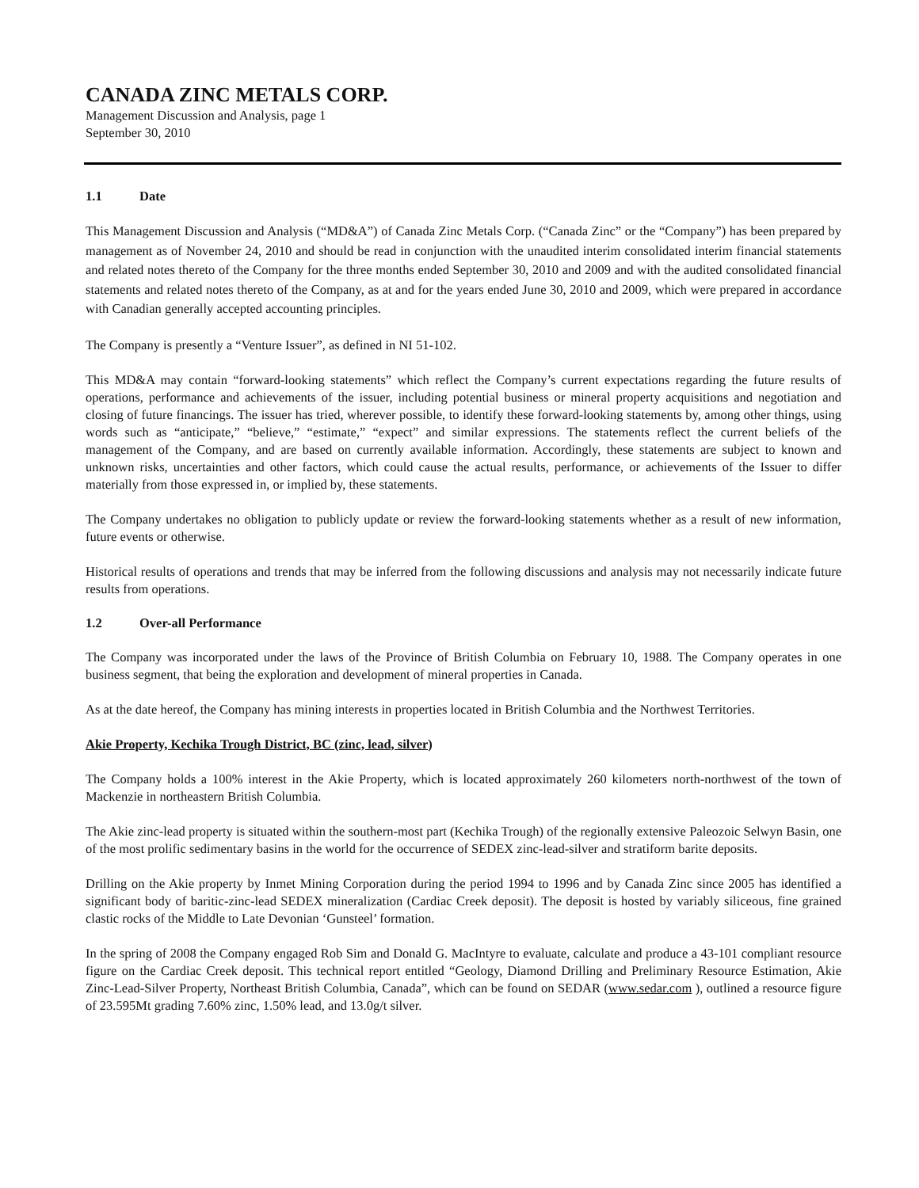CANADA ZINC METALS CORP.
Management Discussion and Analysis, page 1
September 30, 2010
1.1 Date
This Management Discussion and Analysis (“MD&A”) of Canada Zinc Metals Corp. (“Canada Zinc” or the “Company”) has been prepared by management as of November 24, 2010 and should be read in conjunction with the unaudited interim consolidated interim financial statements and related notes thereto of the Company for the three months ended September 30, 2010 and 2009 and with the audited consolidated financial statements and related notes thereto of the Company, as at and for the years ended June 30, 2010 and 2009, which were prepared in accordance with Canadian generally accepted accounting principles.
The Company is presently a “Venture Issuer”, as defined in NI 51-102.
This MD&A may contain “forward-looking statements” which reflect the Company’s current expectations regarding the future results of operations, performance and achievements of the issuer, including potential business or mineral property acquisitions and negotiation and closing of future financings. The issuer has tried, wherever possible, to identify these forward-looking statements by, among other things, using words such as “anticipate,” “believe,” “estimate,” “expect” and similar expressions. The statements reflect the current beliefs of the management of the Company, and are based on currently available information. Accordingly, these statements are subject to known and unknown risks, uncertainties and other factors, which could cause the actual results, performance, or achievements of the Issuer to differ materially from those expressed in, or implied by, these statements.
The Company undertakes no obligation to publicly update or review the forward-looking statements whether as a result of new information, future events or otherwise.
Historical results of operations and trends that may be inferred from the following discussions and analysis may not necessarily indicate future results from operations.
1.2 Over-all Performance
The Company was incorporated under the laws of the Province of British Columbia on February 10, 1988. The Company operates in one business segment, that being the exploration and development of mineral properties in Canada.
As at the date hereof, the Company has mining interests in properties located in British Columbia and the Northwest Territories.
Akie Property, Kechika Trough District, BC (zinc, lead, silver)
The Company holds a 100% interest in the Akie Property, which is located approximately 260 kilometers north-northwest of the town of Mackenzie in northeastern British Columbia.
The Akie zinc-lead property is situated within the southern-most part (Kechika Trough) of the regionally extensive Paleozoic Selwyn Basin, one of the most prolific sedimentary basins in the world for the occurrence of SEDEX zinc-lead-silver and stratiform barite deposits.
Drilling on the Akie property by Inmet Mining Corporation during the period 1994 to 1996 and by Canada Zinc since 2005 has identified a significant body of baritic-zinc-lead SEDEX mineralization (Cardiac Creek deposit). The deposit is hosted by variably siliceous, fine grained clastic rocks of the Middle to Late Devonian ‘Gunsteel’ formation.
In the spring of 2008 the Company engaged Rob Sim and Donald G. MacIntyre to evaluate, calculate and produce a 43-101 compliant resource figure on the Cardiac Creek deposit. This technical report entitled “Geology, Diamond Drilling and Preliminary Resource Estimation, Akie Zinc-Lead-Silver Property, Northeast British Columbia, Canada”, which can be found on SEDAR (www.sedar.com ), outlined a resource figure of 23.595Mt grading 7.60% zinc, 1.50% lead, and 13.0g/t silver.